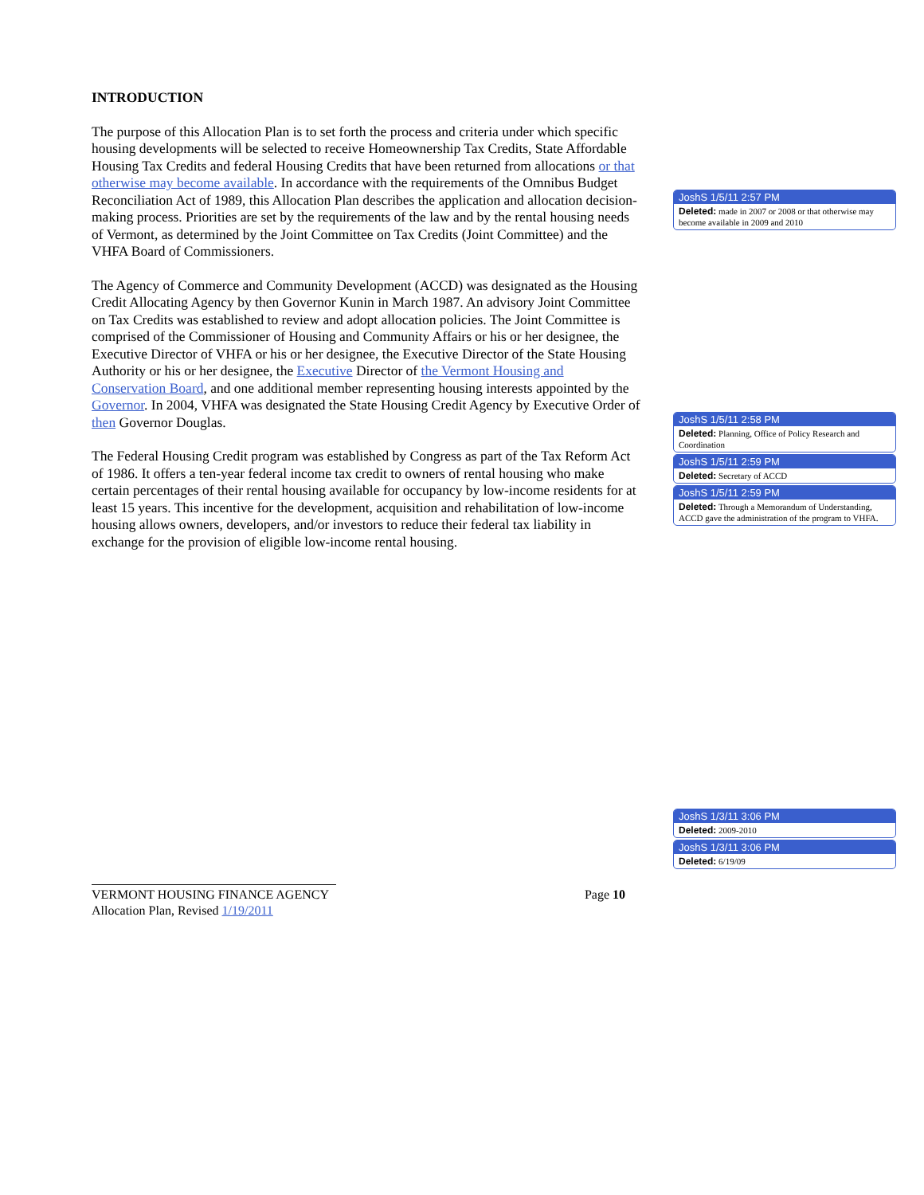INTRODUCTION
The purpose of this Allocation Plan is to set forth the process and criteria under which specific housing developments will be selected to receive Homeownership Tax Credits, State Affordable Housing Tax Credits and federal Housing Credits that have been returned from allocations or that otherwise may become available. In accordance with the requirements of the Omnibus Budget Reconciliation Act of 1989, this Allocation Plan describes the application and allocation decision-making process. Priorities are set by the requirements of the law and by the rental housing needs of Vermont, as determined by the Joint Committee on Tax Credits (Joint Committee) and the VHFA Board of Commissioners.
The Agency of Commerce and Community Development (ACCD) was designated as the Housing Credit Allocating Agency by then Governor Kunin in March 1987. An advisory Joint Committee on Tax Credits was established to review and adopt allocation policies. The Joint Committee is comprised of the Commissioner of Housing and Community Affairs or his or her designee, the Executive Director of VHFA or his or her designee, the Executive Director of the State Housing Authority or his or her designee, the Executive Director of the Vermont Housing and Conservation Board, and one additional member representing housing interests appointed by the Governor. In 2004, VHFA was designated the State Housing Credit Agency by Executive Order of then Governor Douglas.
The Federal Housing Credit program was established by Congress as part of the Tax Reform Act of 1986. It offers a ten-year federal income tax credit to owners of rental housing who make certain percentages of their rental housing available for occupancy by low-income residents for at least 15 years. This incentive for the development, acquisition and rehabilitation of low-income housing allows owners, developers, and/or investors to reduce their federal tax liability in exchange for the provision of eligible low-income rental housing.
JoshS 1/5/11 2:57 PM
Deleted: made in 2007 or 2008 or that otherwise may become available in 2009 and 2010
JoshS 1/5/11 2:58 PM
Deleted: Planning, Office of Policy Research and Coordination
JoshS 1/5/11 2:59 PM
Deleted: Secretary of ACCD
JoshS 1/5/11 2:59 PM
Deleted: Through a Memorandum of Understanding, ACCD gave the administration of the program to VHFA.
JoshS 1/3/11 3:06 PM
Deleted: 2009-2010
JoshS 1/3/11 3:06 PM
Deleted: 6/19/09
Page 10 VERMONT HOUSING FINANCE AGENCY
Allocation Plan, Revised 1/19/2011